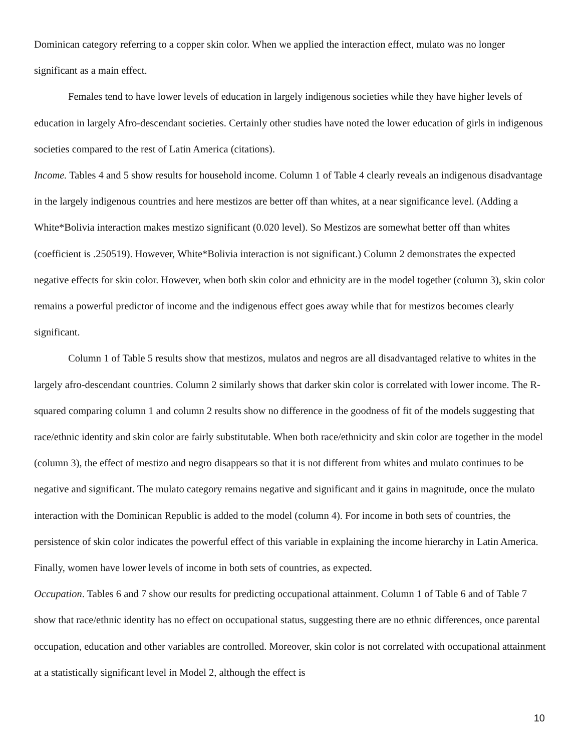Dominican category referring to a copper skin color. When we applied the interaction effect, mulato was no longer significant as a main effect.
Females tend to have lower levels of education in largely indigenous societies while they have higher levels of education in largely Afro-descendant societies. Certainly other studies have noted the lower education of girls in indigenous societies compared to the rest of Latin America (citations).
Income. Tables 4 and 5 show results for household income. Column 1 of Table 4 clearly reveals an indigenous disadvantage in the largely indigenous countries and here mestizos are better off than whites, at a near significance level. (Adding a White*Bolivia interaction makes mestizo significant (0.020 level). So Mestizos are somewhat better off than whites (coefficient is .250519). However, White*Bolivia interaction is not significant.) Column 2 demonstrates the expected negative effects for skin color. However, when both skin color and ethnicity are in the model together (column 3), skin color remains a powerful predictor of income and the indigenous effect goes away while that for mestizos becomes clearly significant.
Column 1 of Table 5 results show that mestizos, mulatos and negros are all disadvantaged relative to whites in the largely afro-descendant countries. Column 2 similarly shows that darker skin color is correlated with lower income. The R-squared comparing column 1 and column 2 results show no difference in the goodness of fit of the models suggesting that race/ethnic identity and skin color are fairly substitutable. When both race/ethnicity and skin color are together in the model (column 3), the effect of mestizo and negro disappears so that it is not different from whites and mulato continues to be negative and significant. The mulato category remains negative and significant and it gains in magnitude, once the mulato interaction with the Dominican Republic is added to the model (column 4). For income in both sets of countries, the persistence of skin color indicates the powerful effect of this variable in explaining the income hierarchy in Latin America. Finally, women have lower levels of income in both sets of countries, as expected.
Occupation. Tables 6 and 7 show our results for predicting occupational attainment. Column 1 of Table 6 and of Table 7 show that race/ethnic identity has no effect on occupational status, suggesting there are no ethnic differences, once parental occupation, education and other variables are controlled. Moreover, skin color is not correlated with occupational attainment at a statistically significant level in Model 2, although the effect is
10